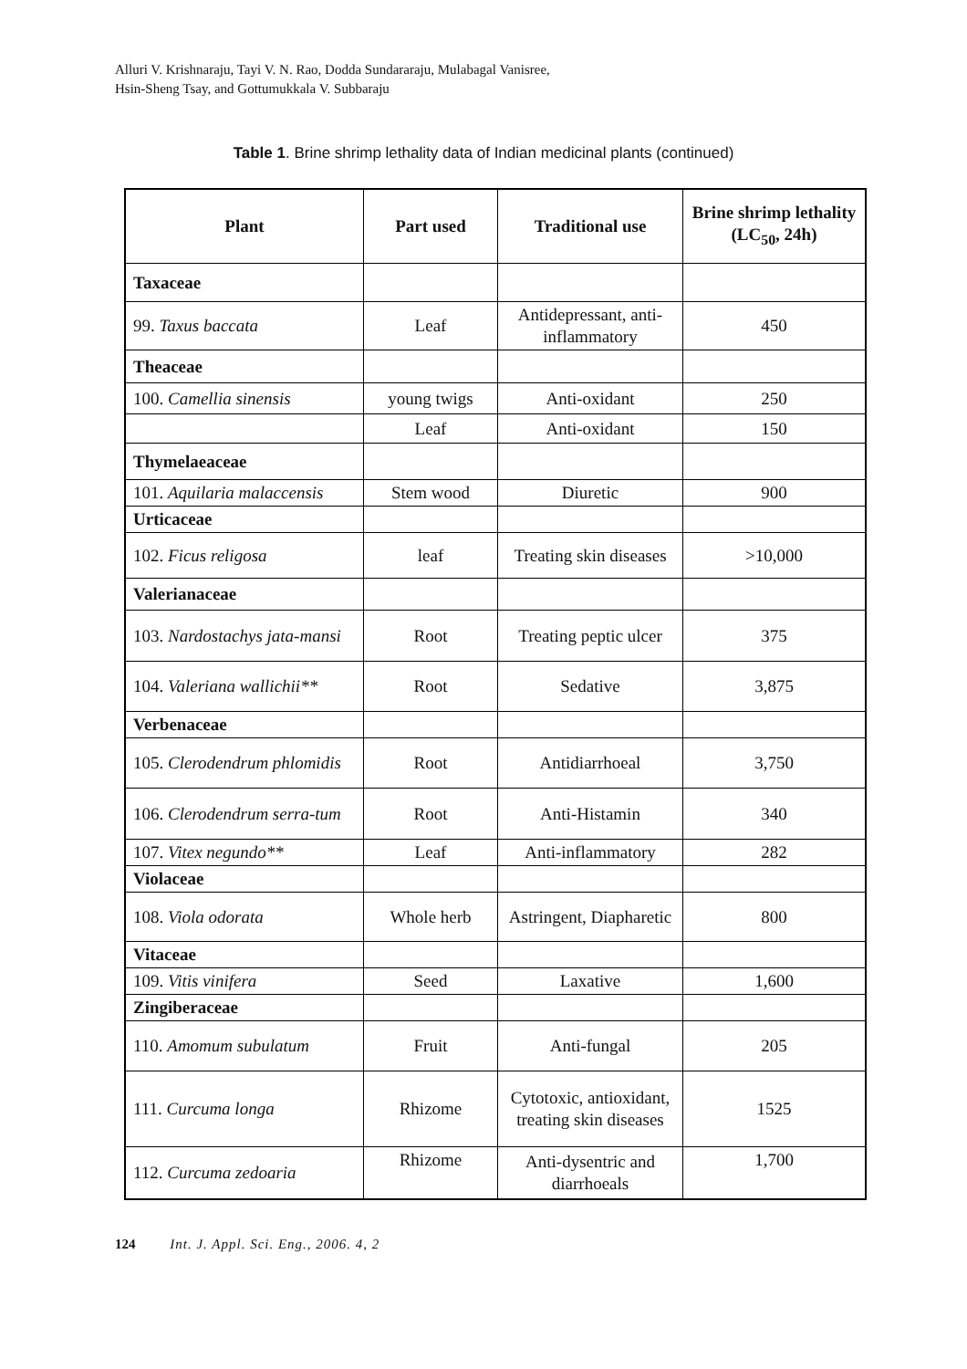Alluri V. Krishnaraju, Tayi V. N. Rao, Dodda Sundararaju, Mulabagal Vanisree,
Hsin-Sheng Tsay, and Gottumukkala V. Subbaraju
Table 1. Brine shrimp lethality data of Indian medicinal plants (continued)
| Plant | Part used | Traditional use | Brine shrimp lethality (LC<sub>50</sub>, 24h) |
| --- | --- | --- | --- |
| Taxaceae | | | |
| 99. Taxus baccata | Leaf | Antidepressant, anti-inflammatory | 450 |
| Theaceae | | | |
| 100. Camellia sinensis | young twigs | Anti-oxidant | 250 |
| | Leaf | Anti-oxidant | 150 |
| Thymelaeaceae | | | |
| 101. Aquilaria malaccensis | Stem wood | Diuretic | 900 |
| Urticaceae | | | |
| 102. Ficus religosa | leaf | Treating skin diseases | >10,000 |
| Valerianaceae | | | |
| 103. Nardostachys jata-mansi | Root | Treating peptic ulcer | 375 |
| 104. Valeriana wallichii** | Root | Sedative | 3,875 |
| Verbenaceae | | | |
| 105. Clerodendrum phlomidis | Root | Antidiarrhoeal | 3,750 |
| 106. Clerodendrum serra-tum | Root | Anti-Histamin | 340 |
| 107. Vitex negundo** | Leaf | Anti-inflammatory | 282 |
| Violaceae | | | |
| 108. Viola odorata | Whole herb | Astringent, Diapharetic | 800 |
| Vitaceae | | | |
| 109. Vitis vinifera | Seed | Laxative | 1,600 |
| Zingiberaceae | | | |
| 110. Amomum subulatum | Fruit | Anti-fungal | 205 |
| 111. Curcuma longa | Rhizome | Cytotoxic, antioxidant, treating skin diseases | 1525 |
| 112. Curcuma zedoaria | Rhizome | Anti-dysentric and diarrhoeals | 1,700 |
124 Int. J. Appl. Sci. Eng., 2006. 4, 2